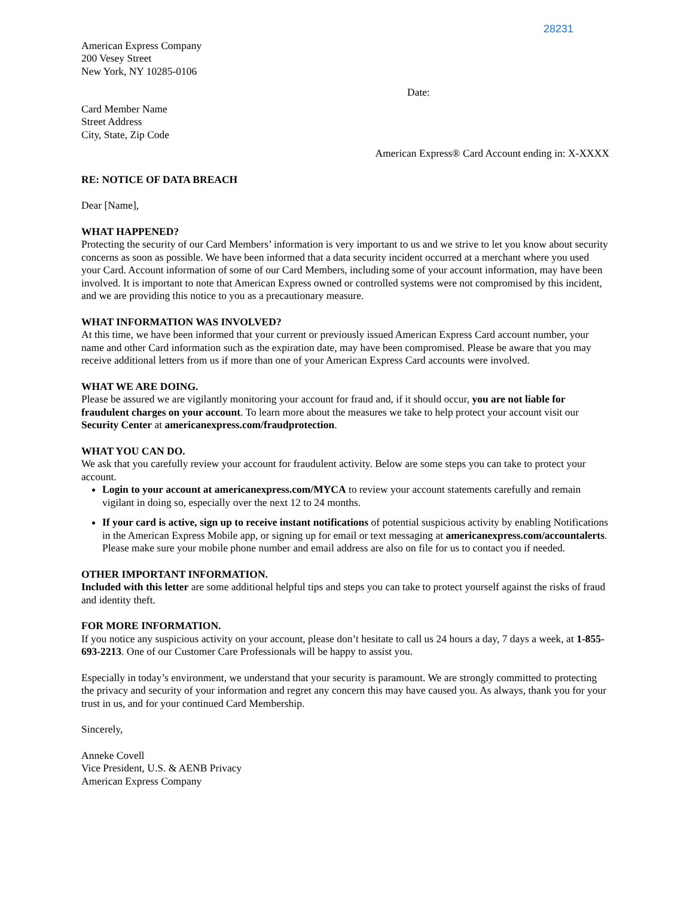28231
American Express Company
200 Vesey Street
New York, NY 10285-0106
Date:
Card Member Name
Street Address
City, State, Zip Code
American Express® Card Account ending in: X-XXXX
RE: NOTICE OF DATA BREACH
Dear [Name],
WHAT HAPPENED?
Protecting the security of our Card Members’ information is very important to us and we strive to let you know about security concerns as soon as possible. We have been informed that a data security incident occurred at a merchant where you used your Card. Account information of some of our Card Members, including some of your account information, may have been involved. It is important to note that American Express owned or controlled systems were not compromised by this incident, and we are providing this notice to you as a precautionary measure.
WHAT INFORMATION WAS INVOLVED?
At this time, we have been informed that your current or previously issued American Express Card account number, your name and other Card information such as the expiration date, may have been compromised. Please be aware that you may receive additional letters from us if more than one of your American Express Card accounts were involved.
WHAT WE ARE DOING.
Please be assured we are vigilantly monitoring your account for fraud and, if it should occur, you are not liable for fraudulent charges on your account. To learn more about the measures we take to help protect your account visit our Security Center at americanexpress.com/fraudprotection.
WHAT YOU CAN DO.
We ask that you carefully review your account for fraudulent activity. Below are some steps you can take to protect your account.
Login to your account at americanexpress.com/MYCA to review your account statements carefully and remain vigilant in doing so, especially over the next 12 to 24 months.
If your card is active, sign up to receive instant notifications of potential suspicious activity by enabling Notifications in the American Express Mobile app, or signing up for email or text messaging at americanexpress.com/accountalerts. Please make sure your mobile phone number and email address are also on file for us to contact you if needed.
OTHER IMPORTANT INFORMATION.
Included with this letter are some additional helpful tips and steps you can take to protect yourself against the risks of fraud and identity theft.
FOR MORE INFORMATION.
If you notice any suspicious activity on your account, please don’t hesitate to call us 24 hours a day, 7 days a week, at 1-855-693-2213. One of our Customer Care Professionals will be happy to assist you.
Especially in today’s environment, we understand that your security is paramount. We are strongly committed to protecting the privacy and security of your information and regret any concern this may have caused you. As always, thank you for your trust in us, and for your continued Card Membership.
Sincerely,
Anneke Covell
Vice President, U.S. & AENB Privacy
American Express Company